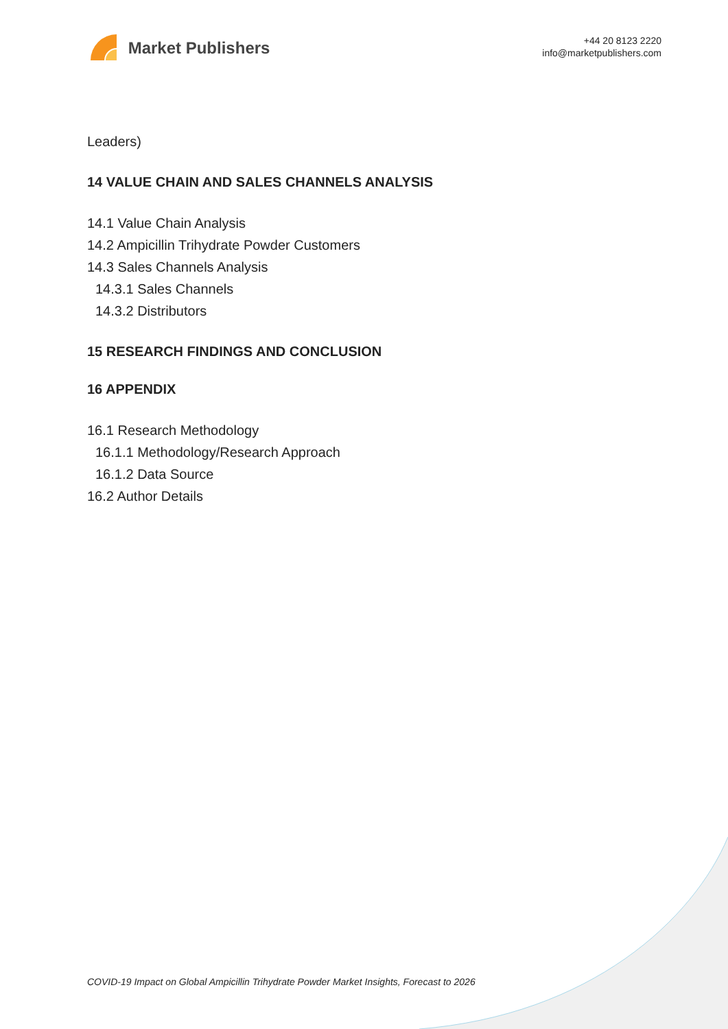Market Publishers
+44 20 8123 2220
info@marketpublishers.com
Leaders)
14 VALUE CHAIN AND SALES CHANNELS ANALYSIS
14.1 Value Chain Analysis
14.2 Ampicillin Trihydrate Powder Customers
14.3 Sales Channels Analysis
14.3.1 Sales Channels
14.3.2 Distributors
15 RESEARCH FINDINGS AND CONCLUSION
16 APPENDIX
16.1 Research Methodology
16.1.1 Methodology/Research Approach
16.1.2 Data Source
16.2 Author Details
COVID-19 Impact on Global Ampicillin Trihydrate Powder Market Insights, Forecast to 2026